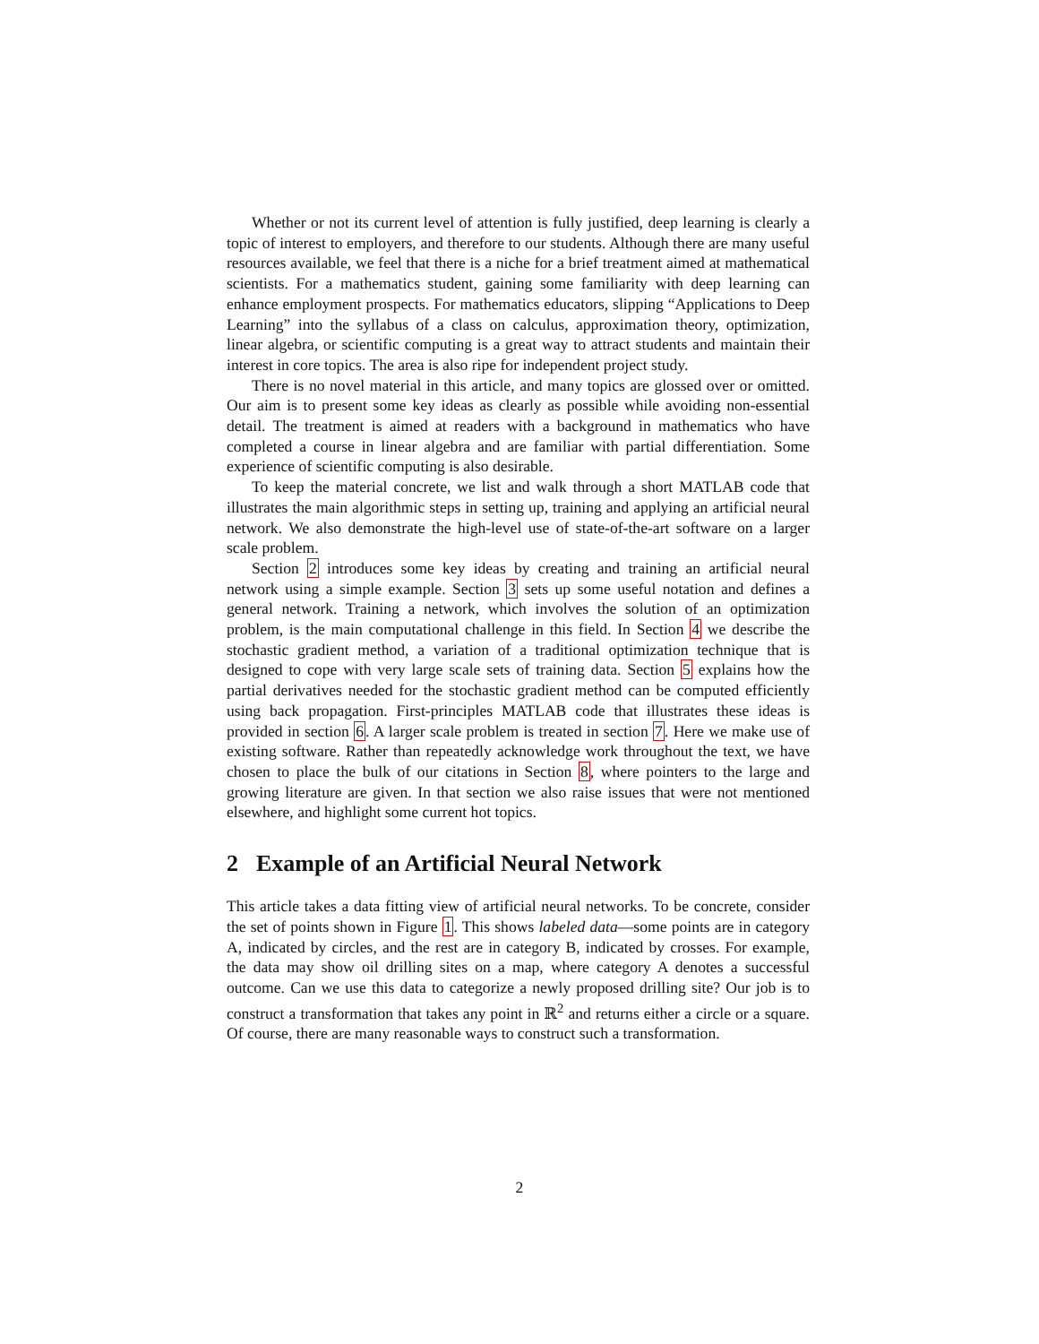Whether or not its current level of attention is fully justified, deep learning is clearly a topic of interest to employers, and therefore to our students. Although there are many useful resources available, we feel that there is a niche for a brief treatment aimed at mathematical scientists. For a mathematics student, gaining some familiarity with deep learning can enhance employment prospects. For mathematics educators, slipping “Applications to Deep Learning” into the syllabus of a class on calculus, approximation theory, optimization, linear algebra, or scientific computing is a great way to attract students and maintain their interest in core topics. The area is also ripe for independent project study.
There is no novel material in this article, and many topics are glossed over or omitted. Our aim is to present some key ideas as clearly as possible while avoiding non-essential detail. The treatment is aimed at readers with a background in mathematics who have completed a course in linear algebra and are familiar with partial differentiation. Some experience of scientific computing is also desirable.
To keep the material concrete, we list and walk through a short MATLAB code that illustrates the main algorithmic steps in setting up, training and applying an artificial neural network. We also demonstrate the high-level use of state-of-the-art software on a larger scale problem.
Section 2 introduces some key ideas by creating and training an artificial neural network using a simple example. Section 3 sets up some useful notation and defines a general network. Training a network, which involves the solution of an optimization problem, is the main computational challenge in this field. In Section 4 we describe the stochastic gradient method, a variation of a traditional optimization technique that is designed to cope with very large scale sets of training data. Section 5 explains how the partial derivatives needed for the stochastic gradient method can be computed efficiently using back propagation. First-principles MATLAB code that illustrates these ideas is provided in section 6. A larger scale problem is treated in section 7. Here we make use of existing software. Rather than repeatedly acknowledge work throughout the text, we have chosen to place the bulk of our citations in Section 8, where pointers to the large and growing literature are given. In that section we also raise issues that were not mentioned elsewhere, and highlight some current hot topics.
2 Example of an Artificial Neural Network
This article takes a data fitting view of artificial neural networks. To be concrete, consider the set of points shown in Figure 1. This shows labeled data—some points are in category A, indicated by circles, and the rest are in category B, indicated by crosses. For example, the data may show oil drilling sites on a map, where category A denotes a successful outcome. Can we use this data to categorize a newly proposed drilling site? Our job is to construct a transformation that takes any point in ℝ<sup>2</sup> and returns either a circle or a square. Of course, there are many reasonable ways to construct such a transformation.
2